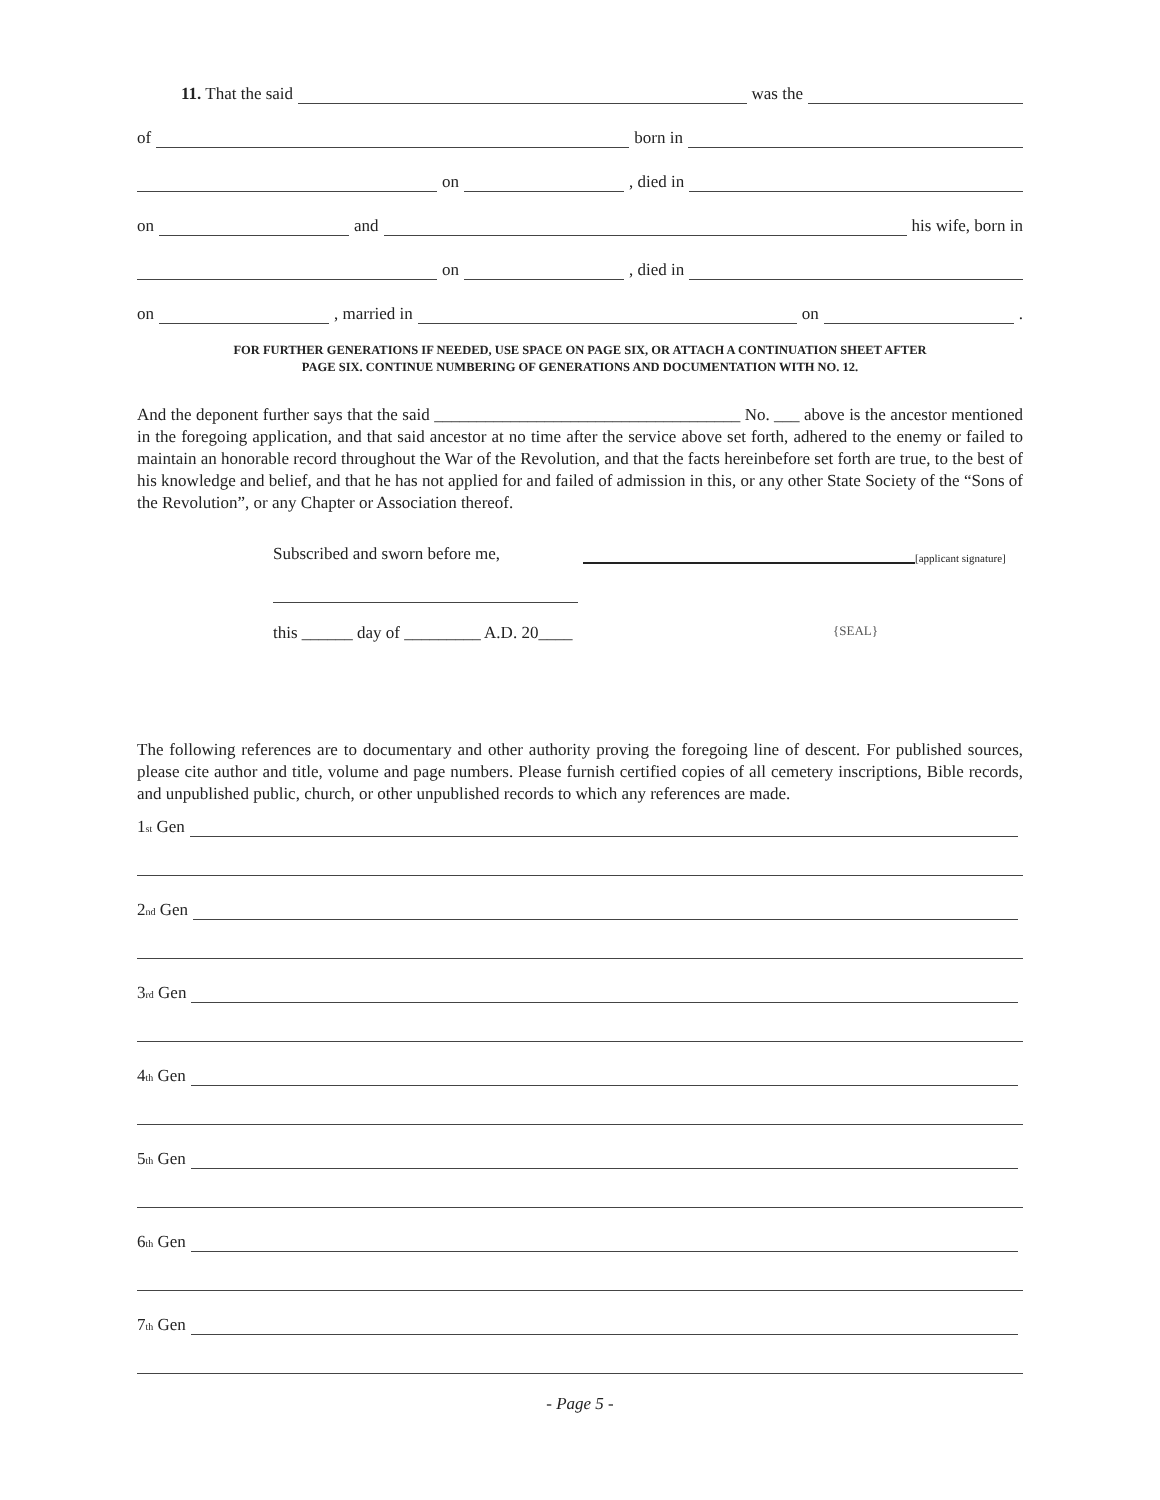11. That the said was the
of born in
on , died in
on and his wife, born in
on , died in
on , married in on .
FOR FURTHER GENERATIONS IF NEEDED, USE SPACE ON PAGE SIX, OR ATTACH A CONTINUATION SHEET AFTER
PAGE SIX. CONTINUE NUMBERING OF GENERATIONS AND DOCUMENTATION WITH NO. 12.
And the deponent further says that the said ____________________________________ No. ___ above is the ancestor mentioned in the foregoing application, and that said ancestor at no time after the service above set forth, adhered to the enemy or failed to maintain an honorable record throughout the War of the Revolution, and that the facts hereinbefore set forth are true, to the best of his knowledge and belief, and that he has not applied for and failed of admission in this, or any other State Society of the “Sons of the Revolution”, or any Chapter or Association thereof.
Subscribed and sworn before me, [applicant signature]
this ______ day of _________ A.D. 20____ {SEAL}
The following references are to documentary and other authority proving the foregoing line of descent. For published sources, please cite author and title, volume and page numbers. Please furnish certified copies of all cemetery inscriptions, Bible records, and unpublished public, church, or other unpublished records to which any references are made.
1<sub>st</sub> Gen
2<sub>nd</sub> Gen
3<sub>rd</sub> Gen
4<sub>th</sub> Gen
5<sub>th</sub> Gen
6<sub>th</sub> Gen
7<sub>th</sub> Gen
- Page 5 -